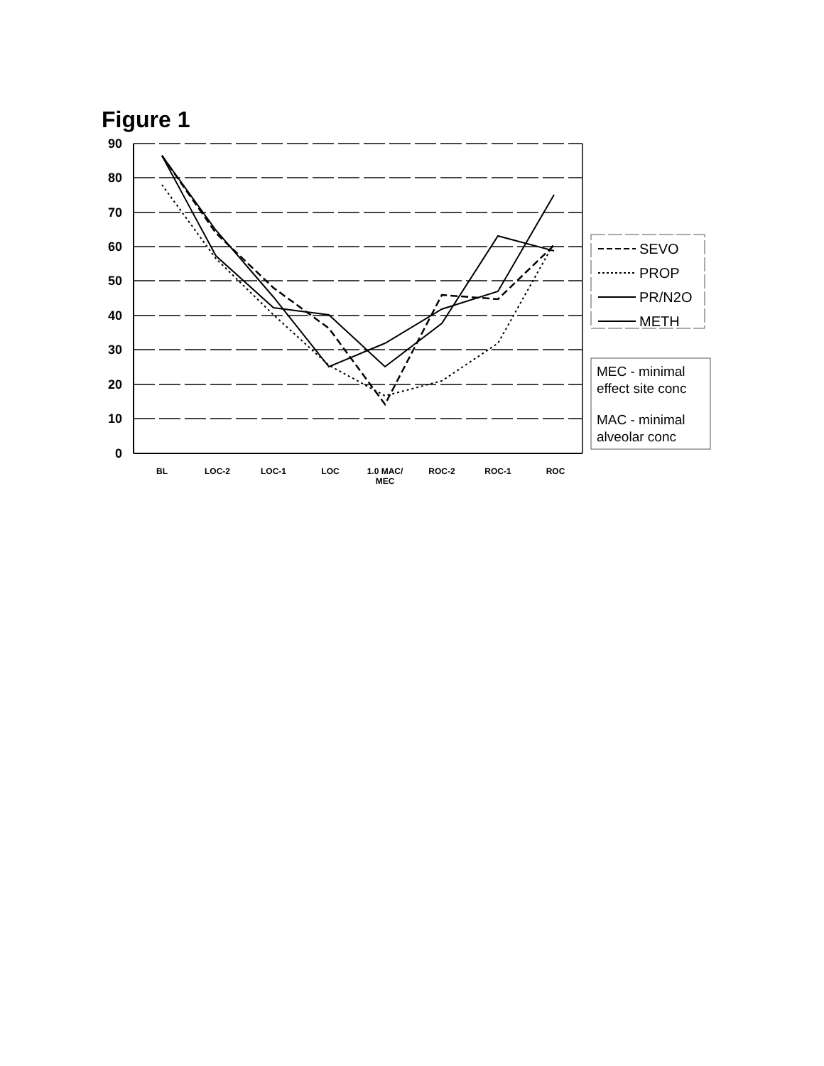Figure 1
90
80
70
60
50
40
30
20
10
0
BL
LOC-2
LOC-1
LOC
1.0 MAC/
MEC
ROC-2
ROC-1
ROC
SEVO
PROP
PR/N2O
METH
MEC - minimal
effect site conc
MAC - minimal
alveolar conc